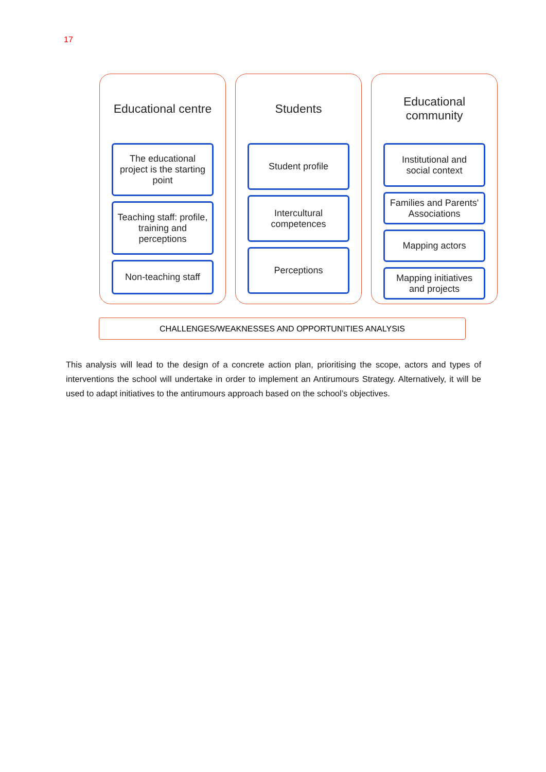17
Educational centre
The educational project is the starting point
Teaching staff: profile, training and perceptions
Non-teaching staff
Students
Student profile
Intercultural competences
Perceptions
Educational community
Institutional and social context
Families and Parents' Associations
Mapping actors
Mapping initiatives and projects
CHALLENGES/WEAKNESSES AND OPPORTUNITIES ANALYSIS
This analysis will lead to the design of a concrete action plan, prioritising the scope, actors and types of interventions the school will undertake in order to implement an Antirumours Strategy. Alternatively, it will be used to adapt initiatives to the antirumours approach based on the school’s objectives.